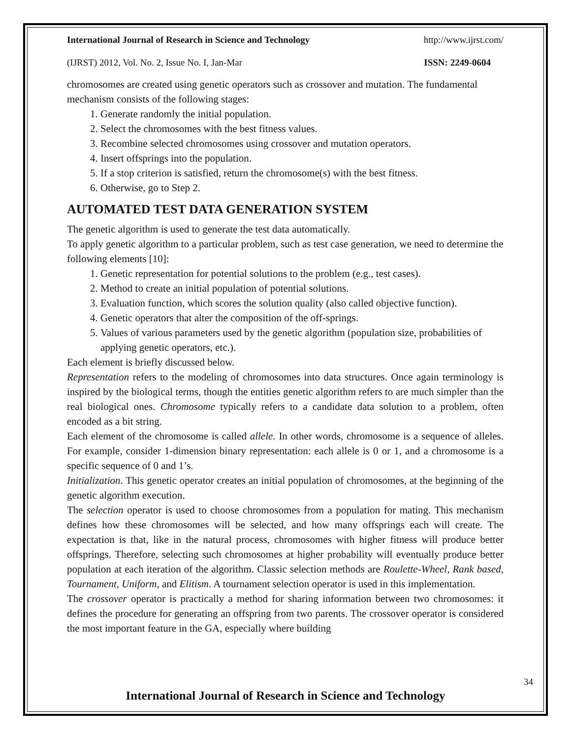International Journal of Research in Science and Technology http://www.ijrst.com/
(IJRST) 2012, Vol. No. 2, Issue No. I, Jan-Mar ISSN: 2249-0604
chromosomes are created using genetic operators such as crossover and mutation. The fundamental mechanism consists of the following stages:
1. Generate randomly the initial population.
2. Select the chromosomes with the best fitness values.
3. Recombine selected chromosomes using crossover and mutation operators.
4. Insert offsprings into the population.
5. If a stop criterion is satisfied, return the chromosome(s) with the best fitness.
6. Otherwise, go to Step 2.
AUTOMATED TEST DATA GENERATION SYSTEM
The genetic algorithm is used to generate the test data automatically.
To apply genetic algorithm to a particular problem, such as test case generation, we need to determine the following elements [10]:
1. Genetic representation for potential solutions to the problem (e.g., test cases).
2. Method to create an initial population of potential solutions.
3. Evaluation function, which scores the solution quality (also called objective function).
4. Genetic operators that alter the composition of the off-springs.
5. Values of various parameters used by the genetic algorithm (population size, probabilities of applying genetic operators, etc.).
Each element is briefly discussed below.
Representation refers to the modeling of chromosomes into data structures. Once again terminology is inspired by the biological terms, though the entities genetic algorithm refers to are much simpler than the real biological ones. Chromosome typically refers to a candidate data solution to a problem, often encoded as a bit string.
Each element of the chromosome is called allele. In other words, chromosome is a sequence of alleles. For example, consider 1-dimension binary representation: each allele is 0 or 1, and a chromosome is a specific sequence of 0 and 1’s.
Initialization. This genetic operator creates an initial population of chromosomes, at the beginning of the genetic algorithm execution.
The selection operator is used to choose chromosomes from a population for mating. This mechanism defines how these chromosomes will be selected, and how many offsprings each will create. The expectation is that, like in the natural process, chromosomes with higher fitness will produce better offsprings. Therefore, selecting such chromosomes at higher probability will eventually produce better population at each iteration of the algorithm. Classic selection methods are Roulette-Wheel, Rank based, Tournament, Uniform, and Elitism. A tournament selection operator is used in this implementation.
The crossover operator is practically a method for sharing information between two chromosomes: it defines the procedure for generating an offspring from two parents. The crossover operator is considered the most important feature in the GA, especially where building
34
International Journal of Research in Science and Technology